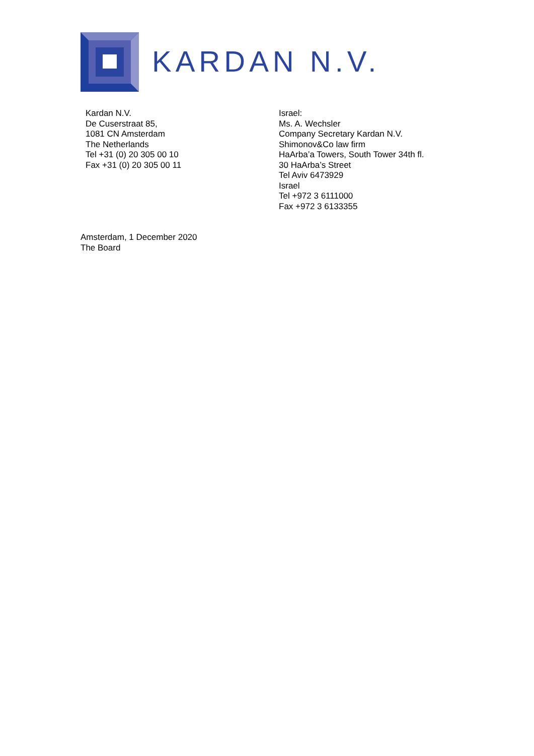KARDAN N.V.
Kardan N.V.
De Cuserstraat 85,
1081 CN Amsterdam
The Netherlands
Tel +31 (0) 20 305 00 10
Fax +31 (0) 20 305 00 11
Israel:
Ms. A. Wechsler
Company Secretary Kardan N.V.
Shimonov&Co law firm
HaArba’a Towers, South Tower 34th fl.
30 HaArba’s Street
Tel Aviv 6473929
Israel
Tel +972 3 6111000
Fax +972 3 6133355
Amsterdam, 1 December 2020
The Board